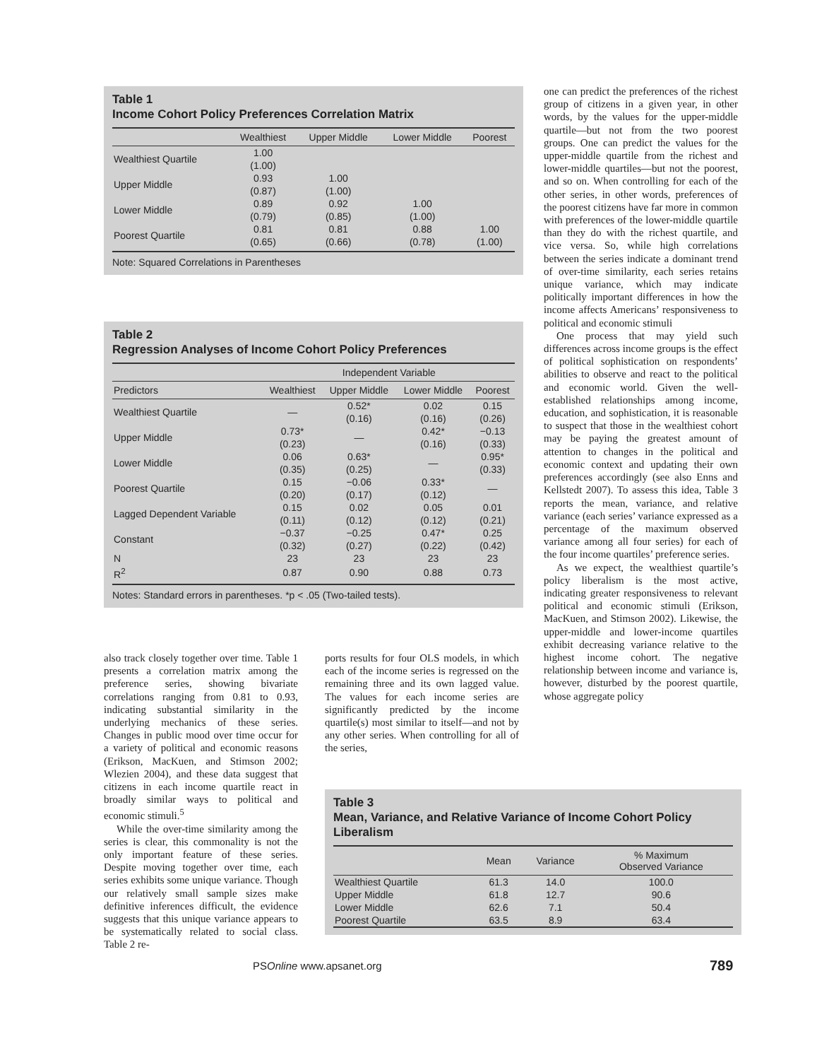Table 1
Income Cohort Policy Preferences Correlation Matrix
| | Wealthiest | Upper Middle | Lower Middle | Poorest |
| --- | --- | --- | --- | --- |
| Wealthiest Quartile | 1.00 (1.00) | | | |
| Upper Middle | 0.93 (0.87) | 1.00 (1.00) | | |
| Lower Middle | 0.89 (0.79) | 0.92 (0.85) | 1.00 (1.00) | |
| Poorest Quartile | 0.81 (0.65) | 0.81 (0.66) | 0.88 (0.78) | 1.00 (1.00) |
Note: Squared Correlations in Parentheses
Table 2
Regression Analyses of Income Cohort Policy Preferences
| | Independent Variable | | | |
| --- | --- | --- | --- | --- |
| Predictors | Wealthiest | Upper Middle | Lower Middle | Poorest |
| Wealthiest Quartile | — | 0.52* (0.16) | 0.02 (0.16) | 0.15 (0.26) |
| Upper Middle | 0.73* (0.23) | — | 0.42* (0.16) | −0.13 (0.33) |
| Lower Middle | 0.06 (0.35) | 0.63* (0.25) | — | 0.95* (0.33) |
| Poorest Quartile | 0.15 (0.20) | −0.06 (0.17) | 0.33* (0.12) | — |
| Lagged Dependent Variable | 0.15 (0.11) | 0.02 (0.12) | 0.05 (0.12) | 0.01 (0.21) |
| Constant | −0.37 (0.32) | −0.25 (0.27) | 0.47* (0.22) | 0.25 (0.42) |
| N | 23 | 23 | 23 | 23 |
| R<sup>2</sup> | 0.87 | 0.90 | 0.88 | 0.73 |
Notes: Standard errors in parentheses. *p < .05 (Two-tailed tests).
also track closely together over time. Table 1 presents a correlation matrix among the preference series, showing bivariate correlations ranging from 0.81 to 0.93, indicating substantial similarity in the underlying mechanics of these series. Changes in public mood over time occur for a variety of political and economic reasons (Erikson, MacKuen, and Stimson 2002; Wlezien 2004), and these data suggest that citizens in each income quartile react in broadly similar ways to political and economic stimuli.<sup>5</sup>
While the over-time similarity among the series is clear, this commonality is not the only important feature of these series. Despite moving together over time, each series exhibits some unique variance. Though our relatively small sample sizes make definitive inferences difficult, the evidence suggests that this unique variance appears to be systematically related to social class. Table 2 re-
ports results for four OLS models, in which each of the income series is regressed on the remaining three and its own lagged value. The values for each income series are significantly predicted by the income quartile(s) most similar to itself—and not by any other series. When controlling for all of the series,
one can predict the preferences of the richest group of citizens in a given year, in other words, by the values for the upper-middle quartile—but not from the two poorest groups. One can predict the values for the upper-middle quartile from the richest and lower-middle quartiles—but not the poorest, and so on. When controlling for each of the other series, in other words, preferences of the poorest citizens have far more in common with preferences of the lower-middle quartile than they do with the richest quartile, and vice versa. So, while high correlations between the series indicate a dominant trend of over-time similarity, each series retains unique variance, which may indicate politically important differences in how the income affects Americans’ responsiveness to political and economic stimuli
One process that may yield such differences across income groups is the effect of political sophistication on respondents’ abilities to observe and react to the political and economic world. Given the well-established relationships among income, education, and sophistication, it is reasonable to suspect that those in the wealthiest cohort may be paying the greatest amount of attention to changes in the political and economic context and updating their own preferences accordingly (see also Enns and Kellstedt 2007). To assess this idea, Table 3 reports the mean, variance, and relative variance (each series’ variance expressed as a percentage of the maximum observed variance among all four series) for each of the four income quartiles’ preference series.
As we expect, the wealthiest quartile’s policy liberalism is the most active, indicating greater responsiveness to relevant political and economic stimuli (Erikson, MacKuen, and Stimson 2002). Likewise, the upper-middle and lower-income quartiles exhibit decreasing variance relative to the highest income cohort. The negative relationship between income and variance is, however, disturbed by the poorest quartile, whose aggregate policy
Table 3
Mean, Variance, and Relative Variance of Income Cohort Policy Liberalism
| | Mean | Variance | % Maximum Observed Variance |
| --- | --- | --- | --- |
| Wealthiest Quartile | 61.3 | 14.0 | 100.0 |
| Upper Middle | 61.8 | 12.7 | 90.6 |
| Lower Middle | 62.6 | 7.1 | 50.4 |
| Poorest Quartile | 63.5 | 8.9 | 63.4 |
PSOnline www.apsanet.org 789